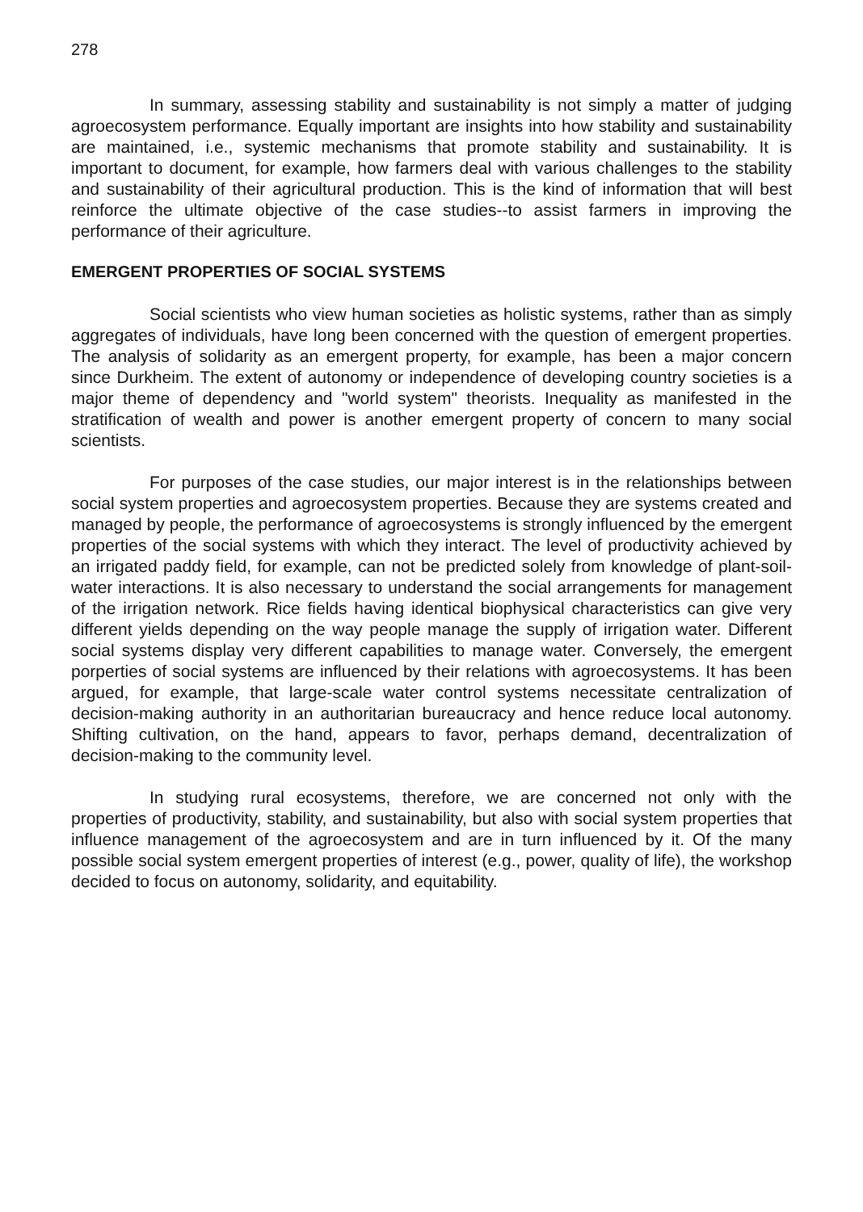278
In summary, assessing stability and sustainability is not simply a matter of judging agroecosystem performance. Equally important are insights into how stability and sustainability are maintained, i.e., systemic mechanisms that promote stability and sustainability. It is important to document, for example, how farmers deal with various challenges to the stability and sustainability of their agricultural production. This is the kind of information that will best reinforce the ultimate objective of the case studies--to assist farmers in improving the performance of their agriculture.
EMERGENT PROPERTIES OF SOCIAL SYSTEMS
Social scientists who view human societies as holistic systems, rather than as simply aggregates of individuals, have long been concerned with the question of emergent properties. The analysis of solidarity as an emergent property, for example, has been a major concern since Durkheim. The extent of autonomy or independence of developing country societies is a major theme of dependency and "world system" theorists. Inequality as manifested in the stratification of wealth and power is another emergent property of concern to many social scientists.
For purposes of the case studies, our major interest is in the relationships between social system properties and agroecosystem properties. Because they are systems created and managed by people, the performance of agroecosystems is strongly influenced by the emergent properties of the social systems with which they interact. The level of productivity achieved by an irrigated paddy field, for example, can not be predicted solely from knowledge of plant-soil-water interactions. It is also necessary to understand the social arrangements for management of the irrigation network. Rice fields having identical biophysical characteristics can give very different yields depending on the way people manage the supply of irrigation water. Different social systems display very different capabilities to manage water. Conversely, the emergent porperties of social systems are influenced by their relations with agroecosystems. It has been argued, for example, that large-scale water control systems necessitate centralization of decision-making authority in an authoritarian bureaucracy and hence reduce local autonomy. Shifting cultivation, on the hand, appears to favor, perhaps demand, decentralization of decision-making to the community level.
In studying rural ecosystems, therefore, we are concerned not only with the properties of productivity, stability, and sustainability, but also with social system properties that influence management of the agroecosystem and are in turn influenced by it. Of the many possible social system emergent properties of interest (e.g., power, quality of life), the workshop decided to focus on autonomy, solidarity, and equitability.